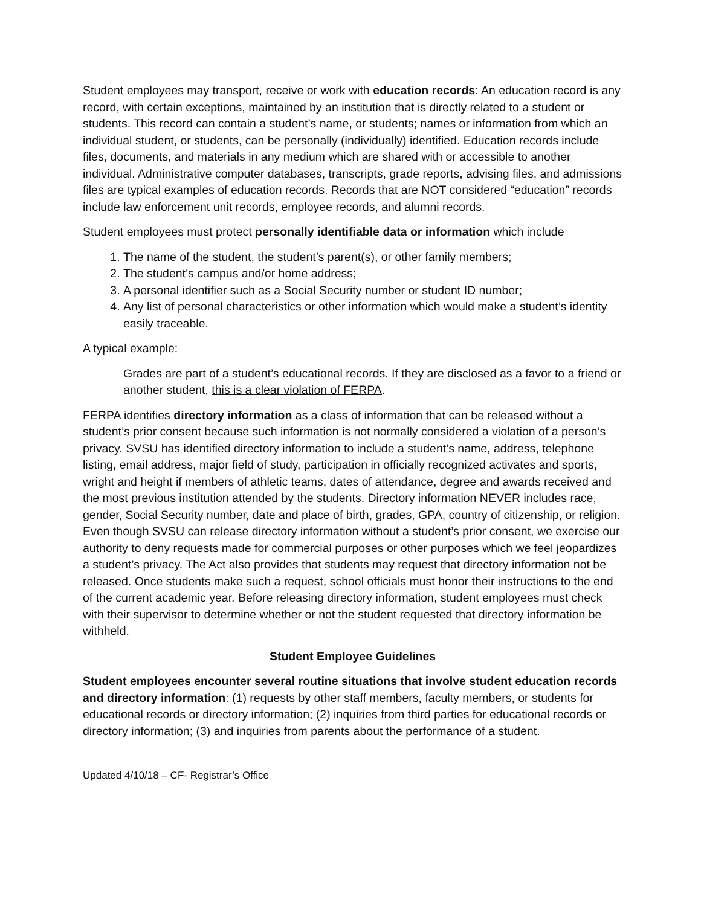Student employees may transport, receive or work with education records: An education record is any record, with certain exceptions, maintained by an institution that is directly related to a student or students. This record can contain a student’s name, or students; names or information from which an individual student, or students, can be personally (individually) identified. Education records include files, documents, and materials in any medium which are shared with or accessible to another individual. Administrative computer databases, transcripts, grade reports, advising files, and admissions files are typical examples of education records. Records that are NOT considered “education” records include law enforcement unit records, employee records, and alumni records.
Student employees must protect personally identifiable data or information which include
1. The name of the student, the student’s parent(s), or other family members;
2. The student’s campus and/or home address;
3. A personal identifier such as a Social Security number or student ID number;
4. Any list of personal characteristics or other information which would make a student’s identity easily traceable.
A typical example:
Grades are part of a student’s educational records. If they are disclosed as a favor to a friend or another student, this is a clear violation of FERPA.
FERPA identifies directory information as a class of information that can be released without a student’s prior consent because such information is not normally considered a violation of a person’s privacy. SVSU has identified directory information to include a student’s name, address, telephone listing, email address, major field of study, participation in officially recognized activates and sports, wright and height if members of athletic teams, dates of attendance, degree and awards received and the most previous institution attended by the students. Directory information NEVER includes race, gender, Social Security number, date and place of birth, grades, GPA, country of citizenship, or religion. Even though SVSU can release directory information without a student’s prior consent, we exercise our authority to deny requests made for commercial purposes or other purposes which we feel jeopardizes a student’s privacy. The Act also provides that students may request that directory information not be released. Once students make such a request, school officials must honor their instructions to the end of the current academic year. Before releasing directory information, student employees must check with their supervisor to determine whether or not the student requested that directory information be withheld.
Student Employee Guidelines
Student employees encounter several routine situations that involve student education records and directory information: (1) requests by other staff members, faculty members, or students for educational records or directory information; (2) inquiries from third parties for educational records or directory information; (3) and inquiries from parents about the performance of a student.
Updated 4/10/18 – CF- Registrar’s Office